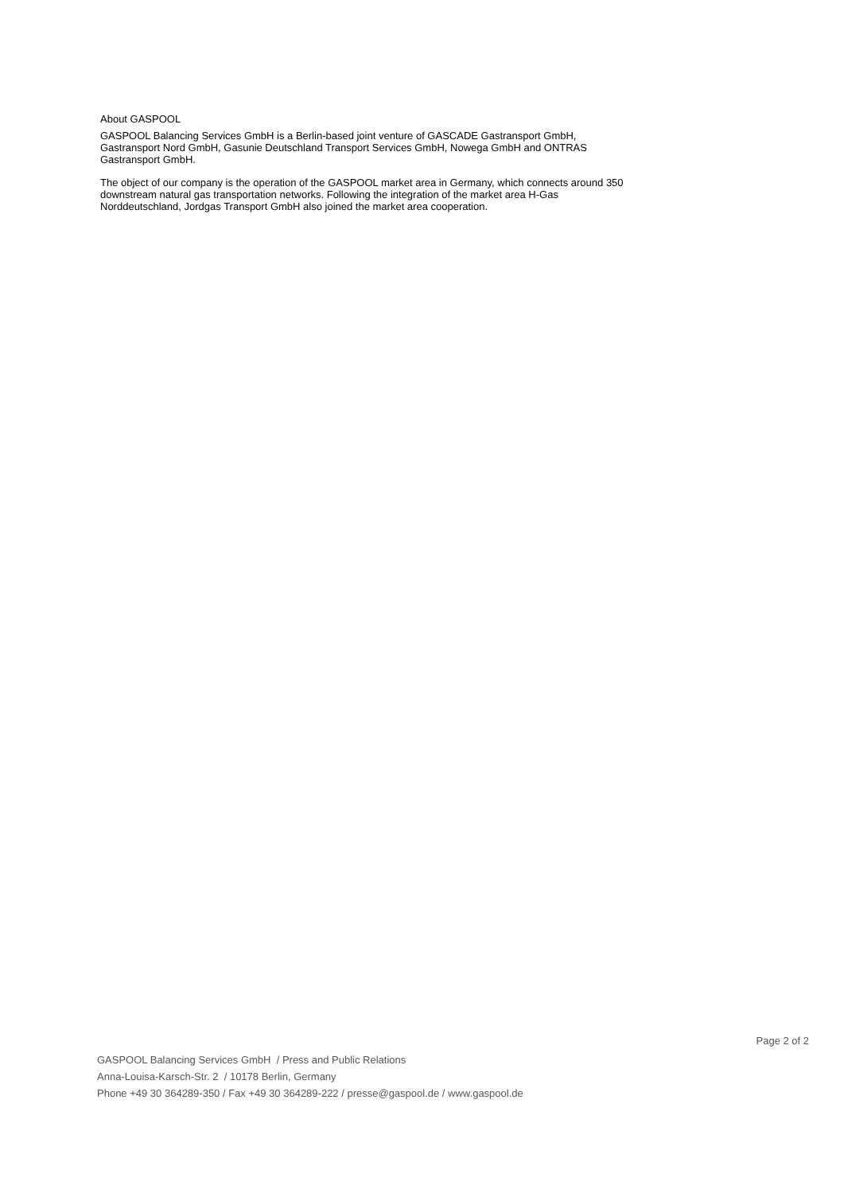About GASPOOL
GASPOOL Balancing Services GmbH is a Berlin-based joint venture of GASCADE Gastransport GmbH, Gastransport Nord GmbH, Gasunie Deutschland Transport Services GmbH, Nowega GmbH and ONTRAS Gastransport GmbH.
The object of our company is the operation of the GASPOOL market area in Germany, which connects around 350 downstream natural gas transportation networks. Following the integration of the market area H-Gas Norddeutschland, Jordgas Transport GmbH also joined the market area cooperation.
Page 2 of 2
GASPOOL Balancing Services GmbH / Press and Public Relations
Anna-Louisa-Karsch-Str. 2 / 10178 Berlin, Germany
Phone +49 30 364289-350 / Fax +49 30 364289-222 / presse@gaspool.de / www.gaspool.de